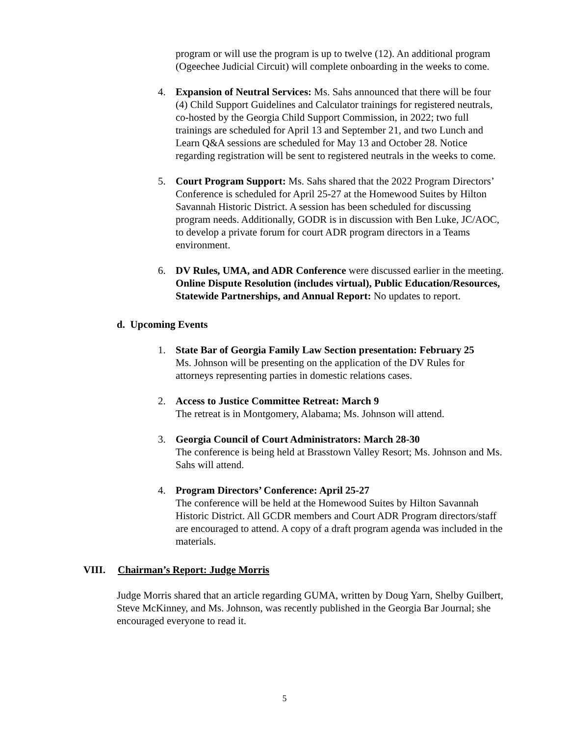program or will use the program is up to twelve (12). An additional program (Ogeechee Judicial Circuit) will complete onboarding in the weeks to come.
4. Expansion of Neutral Services: Ms. Sahs announced that there will be four (4) Child Support Guidelines and Calculator trainings for registered neutrals, co-hosted by the Georgia Child Support Commission, in 2022; two full trainings are scheduled for April 13 and September 21, and two Lunch and Learn Q&A sessions are scheduled for May 13 and October 28. Notice regarding registration will be sent to registered neutrals in the weeks to come.
5. Court Program Support: Ms. Sahs shared that the 2022 Program Directors’ Conference is scheduled for April 25-27 at the Homewood Suites by Hilton Savannah Historic District. A session has been scheduled for discussing program needs. Additionally, GODR is in discussion with Ben Luke, JC/AOC, to develop a private forum for court ADR program directors in a Teams environment.
6. DV Rules, UMA, and ADR Conference were discussed earlier in the meeting. Online Dispute Resolution (includes virtual), Public Education/Resources, Statewide Partnerships, and Annual Report: No updates to report.
d. Upcoming Events
1. State Bar of Georgia Family Law Section presentation: February 25
Ms. Johnson will be presenting on the application of the DV Rules for attorneys representing parties in domestic relations cases.
2. Access to Justice Committee Retreat: March 9
The retreat is in Montgomery, Alabama; Ms. Johnson will attend.
3. Georgia Council of Court Administrators: March 28-30
The conference is being held at Brasstown Valley Resort; Ms. Johnson and Ms. Sahs will attend.
4. Program Directors’ Conference: April 25-27
The conference will be held at the Homewood Suites by Hilton Savannah Historic District. All GCDR members and Court ADR Program directors/staff are encouraged to attend. A copy of a draft program agenda was included in the materials.
VIII. Chairman’s Report: Judge Morris
Judge Morris shared that an article regarding GUMA, written by Doug Yarn, Shelby Guilbert, Steve McKinney, and Ms. Johnson, was recently published in the Georgia Bar Journal; she encouraged everyone to read it.
5